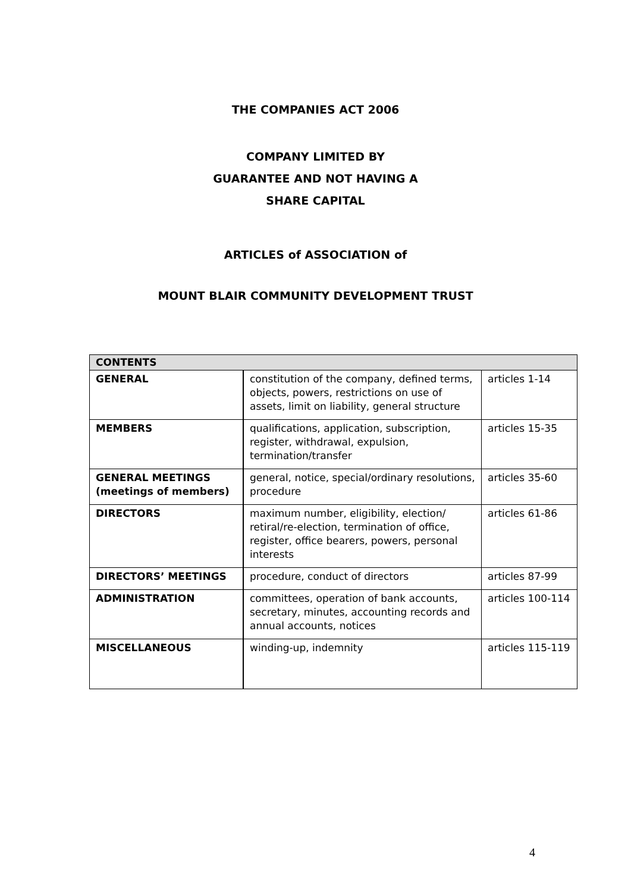THE COMPANIES ACT 2006
COMPANY LIMITED BY
GUARANTEE AND NOT HAVING A
SHARE CAPITAL
ARTICLES of ASSOCIATION of
MOUNT BLAIR COMMUNITY DEVELOPMENT TRUST
| CONTENTS | | |
| --- | --- | --- |
| GENERAL | constitution of the company, defined terms, objects, powers, restrictions on use of assets, limit on liability, general structure | articles 1-14 |
| MEMBERS | qualifications, application, subscription, register, withdrawal, expulsion, termination/transfer | articles 15-35 |
| GENERAL MEETINGS (meetings of members) | general, notice, special/ordinary resolutions, procedure | articles 35-60 |
| DIRECTORS | maximum number, eligibility, election/ retiral/re-election, termination of office, register, office bearers, powers, personal interests | articles 61-86 |
| DIRECTORS’ MEETINGS | procedure, conduct of directors | articles 87-99 |
| ADMINISTRATION | committees, operation of bank accounts, secretary, minutes, accounting records and annual accounts, notices | articles 100-114 |
| MISCELLANEOUS | winding-up, indemnity | articles 115-119 |
4